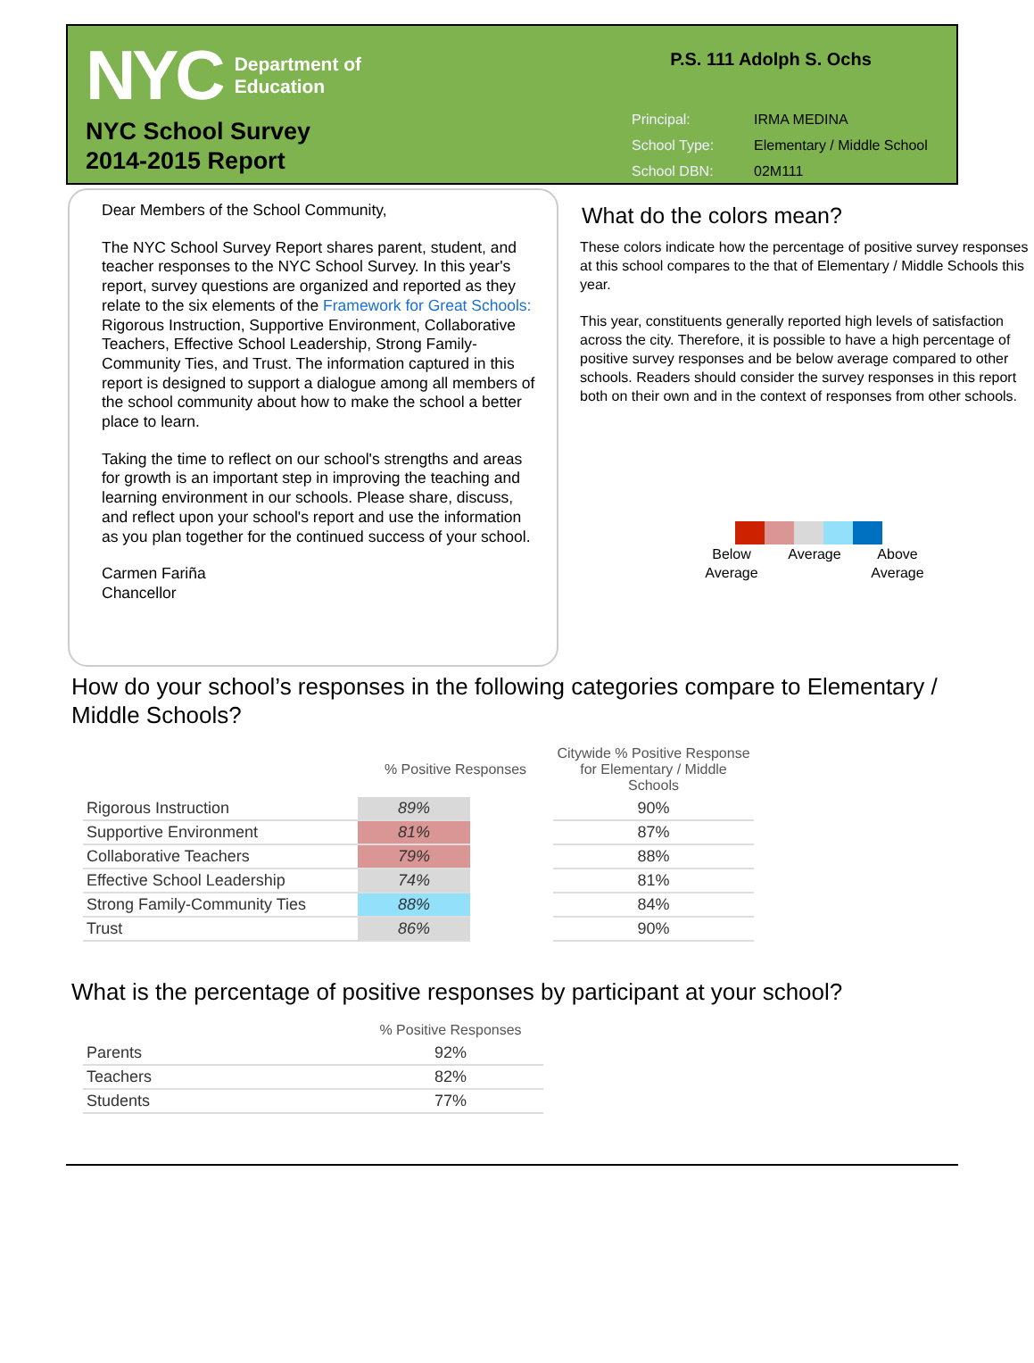NYC
Department of
Education
NYC School Survey
2014-2015 Report
P.S. 111 Adolph S. Ochs
| Principal: | IRMA MEDINA |
| School Type: | Elementary / Middle School |
| School DBN: | 02M111 |
Dear Members of the School Community,
The NYC School Survey Report shares parent, student, and teacher responses to the NYC School Survey. In this year's report, survey questions are organized and reported as they relate to the six elements of the Framework for Great Schools: Rigorous Instruction, Supportive Environment, Collaborative Teachers, Effective School Leadership, Strong Family-Community Ties, and Trust. The information captured in this report is designed to support a dialogue among all members of the school community about how to make the school a better place to learn.
Taking the time to reflect on our school's strengths and areas for growth is an important step in improving the teaching and learning environment in our schools. Please share, discuss, and reflect upon your school's report and use the information as you plan together for the continued success of your school.
Carmen Fariña
Chancellor
What do the colors mean?
These colors indicate how the percentage of positive survey responses at this school compares to the that of Elementary / Middle Schools this year.
This year, constituents generally reported high levels of satisfaction across the city. Therefore, it is possible to have a high percentage of positive survey responses and be below average compared to other schools. Readers should consider the survey responses in this report both on their own and in the context of responses from other schools.
Below Average
Average Above Average
How do your school’s responses in the following categories compare to Elementary / Middle Schools?
| | % Positive Responses | | Citywide % Positive Response for Elementary / Middle Schools |
| --- | --- | --- | --- |
| Rigorous Instruction | 89% | | 90% |
| Supportive Environment | 81% | | 87% |
| Collaborative Teachers | 79% | | 88% |
| Effective School Leadership | 74% | | 81% |
| Strong Family-Community Ties | 88% | | 84% |
| Trust | 86% | | 90% |
What is the percentage of positive responses by participant at your school?
| | % Positive Responses |
| --- | --- |
| Parents | 92% |
| Teachers | 82% |
| Students | 77% |